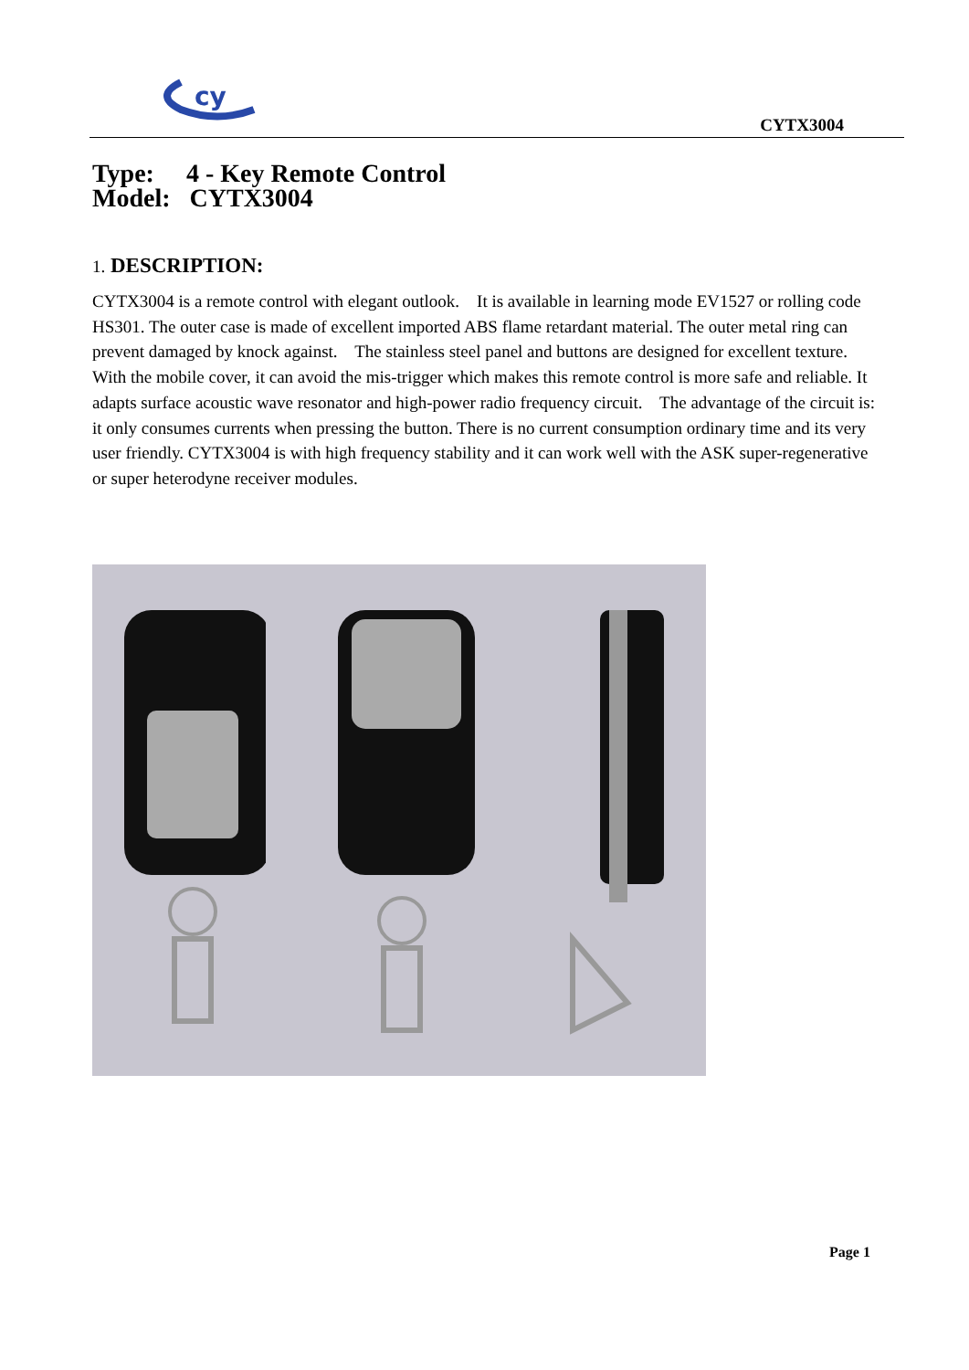cy
CYTX3004
Type: 4 - Key Remote Control
Model: CYTX3004
1. DESCRIPTION:
CYTX3004 is a remote control with elegant outlook. It is available in learning mode EV1527 or rolling code HS301. The outer case is made of excellent imported ABS flame retardant material. The outer metal ring can prevent damaged by knock against. The stainless steel panel and buttons are designed for excellent texture. With the mobile cover, it can avoid the mis-trigger which makes this remote control is more safe and reliable. It adapts surface acoustic wave resonator and high-power radio frequency circuit. The advantage of the circuit is: it only consumes currents when pressing the button. There is no current consumption ordinary time and its very user friendly. CYTX3004 is with high frequency stability and it can work well with the ASK super-regenerative or super heterodyne receiver modules.
Page 1